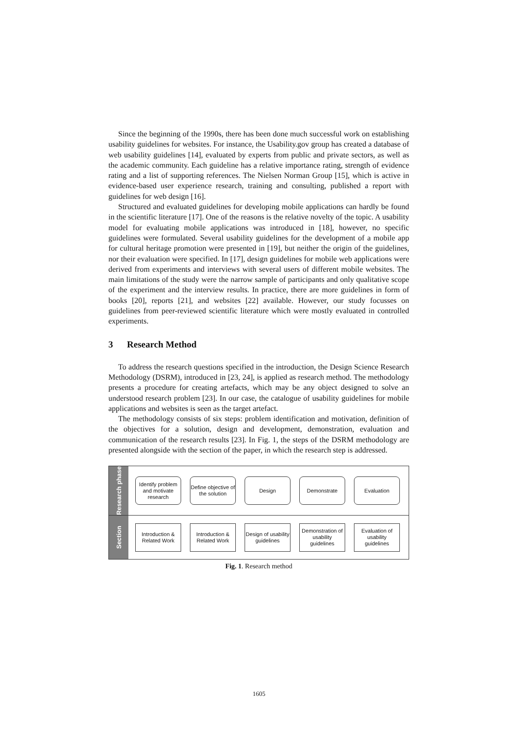Since the beginning of the 1990s, there has been done much successful work on establishing usability guidelines for websites. For instance, the Usability.gov group has created a database of web usability guidelines [14], evaluated by experts from public and private sectors, as well as the academic community. Each guideline has a relative importance rating, strength of evidence rating and a list of supporting references. The Nielsen Norman Group [15], which is active in evidence-based user experience research, training and consulting, published a report with guidelines for web design [16].
Structured and evaluated guidelines for developing mobile applications can hardly be found in the scientific literature [17]. One of the reasons is the relative novelty of the topic. A usability model for evaluating mobile applications was introduced in [18], however, no specific guidelines were formulated. Several usability guidelines for the development of a mobile app for cultural heritage promotion were presented in [19], but neither the origin of the guidelines, nor their evaluation were specified. In [17], design guidelines for mobile web applications were derived from experiments and interviews with several users of different mobile websites. The main limitations of the study were the narrow sample of participants and only qualitative scope of the experiment and the interview results. In practice, there are more guidelines in form of books [20], reports [21], and websites [22] available. However, our study focusses on guidelines from peer-reviewed scientific literature which were mostly evaluated in controlled experiments.
3 Research Method
To address the research questions specified in the introduction, the Design Science Research Methodology (DSRM), introduced in [23, 24], is applied as research method. The methodology presents a procedure for creating artefacts, which may be any object designed to solve an understood research problem [23]. In our case, the catalogue of usability guidelines for mobile applications and websites is seen as the target artefact.
The methodology consists of six steps: problem identification and motivation, definition of the objectives for a solution, design and development, demonstration, evaluation and communication of the research results [23]. In Fig. 1, the steps of the DSRM methodology are presented alongside with the section of the paper, in which the research step is addressed.
Research phase
Identify problem and motivate research
Define objective of the solution
Design Demonstrate Evaluation
Section
Introduction & Related Work
Introduction & Related Work
Design of usability guidelines
Demonstration of usability guidelines
Evaluation of usability guidelines
Fig. 1. Research method
1605